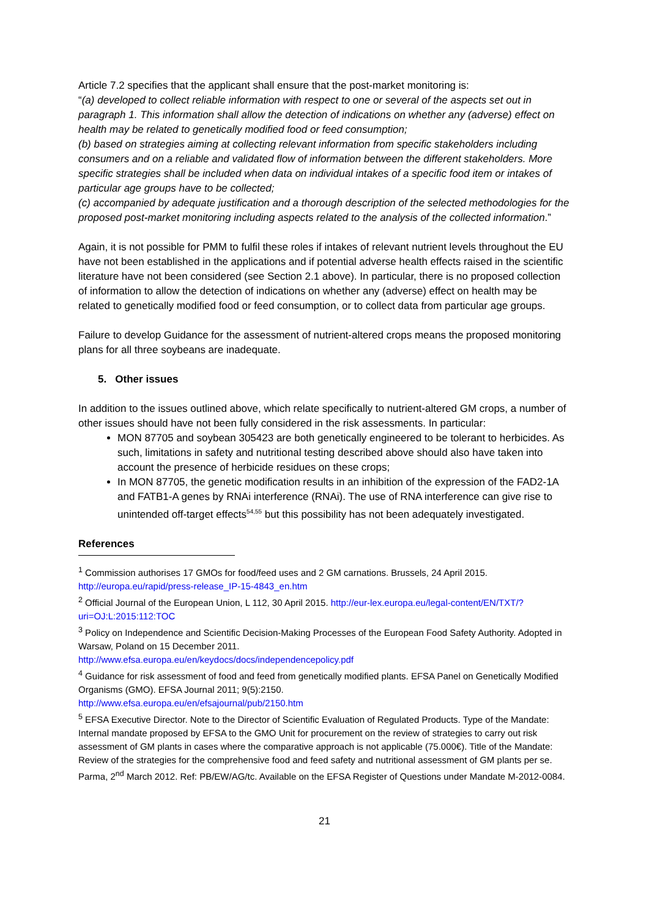Article 7.2 specifies that the applicant shall ensure that the post-market monitoring is:
“(a) developed to collect reliable information with respect to one or several of the aspects set out in paragraph 1. This information shall allow the detection of indications on whether any (adverse) effect on health may be related to genetically modified food or feed consumption;
(b) based on strategies aiming at collecting relevant information from specific stakeholders including consumers and on a reliable and validated flow of information between the different stakeholders. More specific strategies shall be included when data on individual intakes of a specific food item or intakes of particular age groups have to be collected;
(c) accompanied by adequate justification and a thorough description of the selected methodologies for the proposed post-market monitoring including aspects related to the analysis of the collected information.”
Again, it is not possible for PMM to fulfil these roles if intakes of relevant nutrient levels throughout the EU have not been established in the applications and if potential adverse health effects raised in the scientific literature have not been considered (see Section 2.1 above). In particular, there is no proposed collection of information to allow the detection of indications on whether any (adverse) effect on health may be related to genetically modified food or feed consumption, or to collect data from particular age groups.
Failure to develop Guidance for the assessment of nutrient-altered crops means the proposed monitoring plans for all three soybeans are inadequate.
5. Other issues
In addition to the issues outlined above, which relate specifically to nutrient-altered GM crops, a number of other issues should have not been fully considered in the risk assessments. In particular:
MON 87705 and soybean 305423 are both genetically engineered to be tolerant to herbicides. As such, limitations in safety and nutritional testing described above should also have taken into account the presence of herbicide residues on these crops;
In MON 87705, the genetic modification results in an inhibition of the expression of the FAD2-1A and FATB1-A genes by RNAi interference (RNAi). The use of RNA interference can give rise to unintended off-target effects<sup>54,55</sup> but this possibility has not been adequately investigated.
References
<sup>1</sup> Commission authorises 17 GMOs for food/feed uses and 2 GM carnations. Brussels, 24 April 2015. http://europa.eu/rapid/press-release_IP-15-4843_en.htm
<sup>2</sup> Official Journal of the European Union, L 112, 30 April 2015. http://eur-lex.europa.eu/legal-content/EN/TXT/?uri=OJ:L:2015:112:TOC
<sup>3</sup> Policy on Independence and Scientific Decision-Making Processes of the European Food Safety Authority. Adopted in Warsaw, Poland on 15 December 2011.
http://www.efsa.europa.eu/en/keydocs/docs/independencepolicy.pdf
<sup>4</sup> Guidance for risk assessment of food and feed from genetically modified plants. EFSA Panel on Genetically Modified Organisms (GMO). EFSA Journal 2011; 9(5):2150.
http://www.efsa.europa.eu/en/efsajournal/pub/2150.htm
<sup>5</sup> EFSA Executive Director. Note to the Director of Scientific Evaluation of Regulated Products. Type of the Mandate: Internal mandate proposed by EFSA to the GMO Unit for procurement on the review of strategies to carry out risk assessment of GM plants in cases where the comparative approach is not applicable (75.000€). Title of the Mandate: Review of the strategies for the comprehensive food and feed safety and nutritional assessment of GM plants per se. Parma, 2<sup>nd</sup> March 2012. Ref: PB/EW/AG/tc. Available on the EFSA Register of Questions under Mandate M-2012-0084.
21